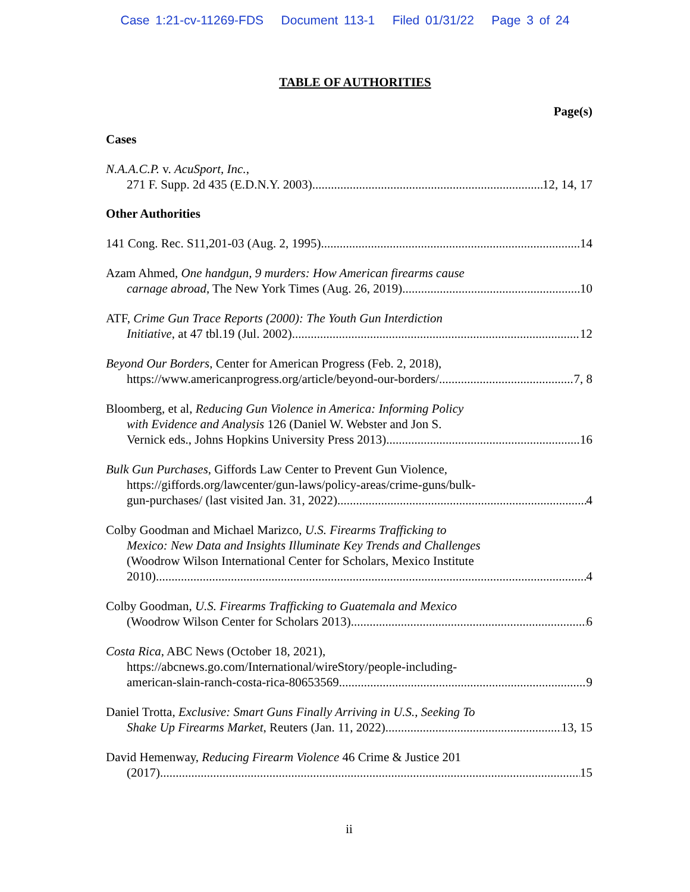Case 1:21-cv-11269-FDS Document 113-1 Filed 01/31/22 Page 3 of 24
TABLE OF AUTHORITIES
Page(s)
Cases
N.A.A.C.P. v. AcuSport, Inc.,
271 F. Supp. 2d 435 (E.D.N.Y. 2003) 12, 14, 17
Other Authorities
141 Cong. Rec. S11,201-03 (Aug. 2, 1995) 14
Azam Ahmed, One handgun, 9 murders: How American firearms cause
carnage abroad, The New York Times (Aug. 26, 2019) 10
ATF, Crime Gun Trace Reports (2000): The Youth Gun Interdiction
Initiative, at 47 tbl.19 (Jul. 2002) 12
Beyond Our Borders, Center for American Progress (Feb. 2, 2018),
https://www.americanprogress.org/article/beyond-our-borders/ 7, 8
Bloomberg, et al, Reducing Gun Violence in America: Informing Policy
with Evidence and Analysis 126 (Daniel W. Webster and Jon S.
Vernick eds., Johns Hopkins University Press 2013) 16
Bulk Gun Purchases, Giffords Law Center to Prevent Gun Violence,
https://giffords.org/lawcenter/gun-laws/policy-areas/crime-guns/bulk-
gun-purchases/ (last visited Jan. 31, 2022) 4
Colby Goodman and Michael Marizco, U.S. Firearms Trafficking to
Mexico: New Data and Insights Illuminate Key Trends and Challenges
(Woodrow Wilson International Center for Scholars, Mexico Institute
2010) 4
Colby Goodman, U.S. Firearms Trafficking to Guatemala and Mexico
(Woodrow Wilson Center for Scholars 2013) 6
Costa Rica, ABC News (October 18, 2021),
https://abcnews.go.com/International/wireStory/people-including-
american-slain-ranch-costa-rica-80653569 9
Daniel Trotta, Exclusive: Smart Guns Finally Arriving in U.S., Seeking To
Shake Up Firearms Market, Reuters (Jan. 11, 2022) 13, 15
David Hemenway, Reducing Firearm Violence 46 Crime & Justice 201
(2017) 15
ii